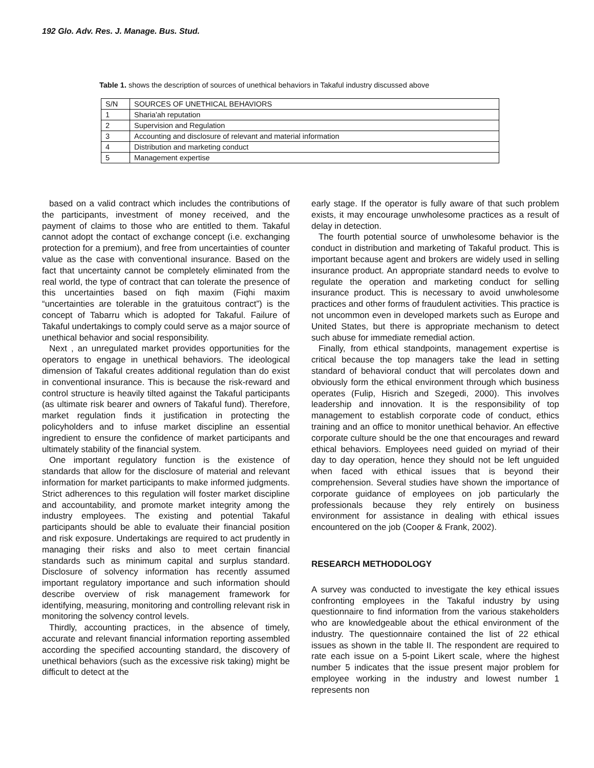192 Glo. Adv. Res. J. Manage. Bus. Stud.
Table 1. shows the description of sources of unethical behaviors in Takaful industry discussed above
| S/N | SOURCES OF UNETHICAL BEHAVIORS |
| 1 | Sharia'ah reputation |
| 2 | Supervision and Regulation |
| 3 | Accounting and disclosure of relevant and material information |
| 4 | Distribution and marketing conduct |
| 5 | Management expertise |
based on a valid contract which includes the contributions of the participants, investment of money received, and the payment of claims to those who are entitled to them. Takaful cannot adopt the contact of exchange concept (i.e. exchanging protection for a premium), and free from uncertainties of counter value as the case with conventional insurance. Based on the fact that uncertainty cannot be completely eliminated from the real world, the type of contract that can tolerate the presence of this uncertainties based on fiqh maxim (Fiqhi maxim “uncertainties are tolerable in the gratuitous contract”) is the concept of Tabarru which is adopted for Takaful. Failure of Takaful undertakings to comply could serve as a major source of unethical behavior and social responsibility.
Next , an unregulated market provides opportunities for the operators to engage in unethical behaviors. The ideological dimension of Takaful creates additional regulation than do exist in conventional insurance. This is because the risk-reward and control structure is heavily tilted against the Takaful participants (as ultimate risk bearer and owners of Takaful fund). Therefore, market regulation finds it justification in protecting the policyholders and to infuse market discipline an essential ingredient to ensure the confidence of market participants and ultimately stability of the financial system.
One important regulatory function is the existence of standards that allow for the disclosure of material and relevant information for market participants to make informed judgments. Strict adherences to this regulation will foster market discipline and accountability, and promote market integrity among the industry employees. The existing and potential Takaful participants should be able to evaluate their financial position and risk exposure. Undertakings are required to act prudently in managing their risks and also to meet certain financial standards such as minimum capital and surplus standard. Disclosure of solvency information has recently assumed important regulatory importance and such information should describe overview of risk management framework for identifying, measuring, monitoring and controlling relevant risk in monitoring the solvency control levels.
Thirdly, accounting practices, in the absence of timely, accurate and relevant financial information reporting assembled according the specified accounting standard, the discovery of unethical behaviors (such as the excessive risk taking) might be difficult to detect at the
early stage. If the operator is fully aware of that such problem exists, it may encourage unwholesome practices as a result of delay in detection.
The fourth potential source of unwholesome behavior is the conduct in distribution and marketing of Takaful product. This is important because agent and brokers are widely used in selling insurance product. An appropriate standard needs to evolve to regulate the operation and marketing conduct for selling insurance product. This is necessary to avoid unwholesome practices and other forms of fraudulent activities. This practice is not uncommon even in developed markets such as Europe and United States, but there is appropriate mechanism to detect such abuse for immediate remedial action.
Finally, from ethical standpoints, management expertise is critical because the top managers take the lead in setting standard of behavioral conduct that will percolates down and obviously form the ethical environment through which business operates (Fulip, Hisrich and Szegedi, 2000). This involves leadership and innovation. It is the responsibility of top management to establish corporate code of conduct, ethics training and an office to monitor unethical behavior. An effective corporate culture should be the one that encourages and reward ethical behaviors. Employees need guided on myriad of their day to day operation, hence they should not be left unguided when faced with ethical issues that is beyond their comprehension. Several studies have shown the importance of corporate guidance of employees on job particularly the professionals because they rely entirely on business environment for assistance in dealing with ethical issues encountered on the job (Cooper & Frank, 2002).
RESEARCH METHODOLOGY
A survey was conducted to investigate the key ethical issues confronting employees in the Takaful industry by using questionnaire to find information from the various stakeholders who are knowledgeable about the ethical environment of the industry. The questionnaire contained the list of 22 ethical issues as shown in the table II. The respondent are required to rate each issue on a 5-point Likert scale, where the highest number 5 indicates that the issue present major problem for employee working in the industry and lowest number 1 represents non